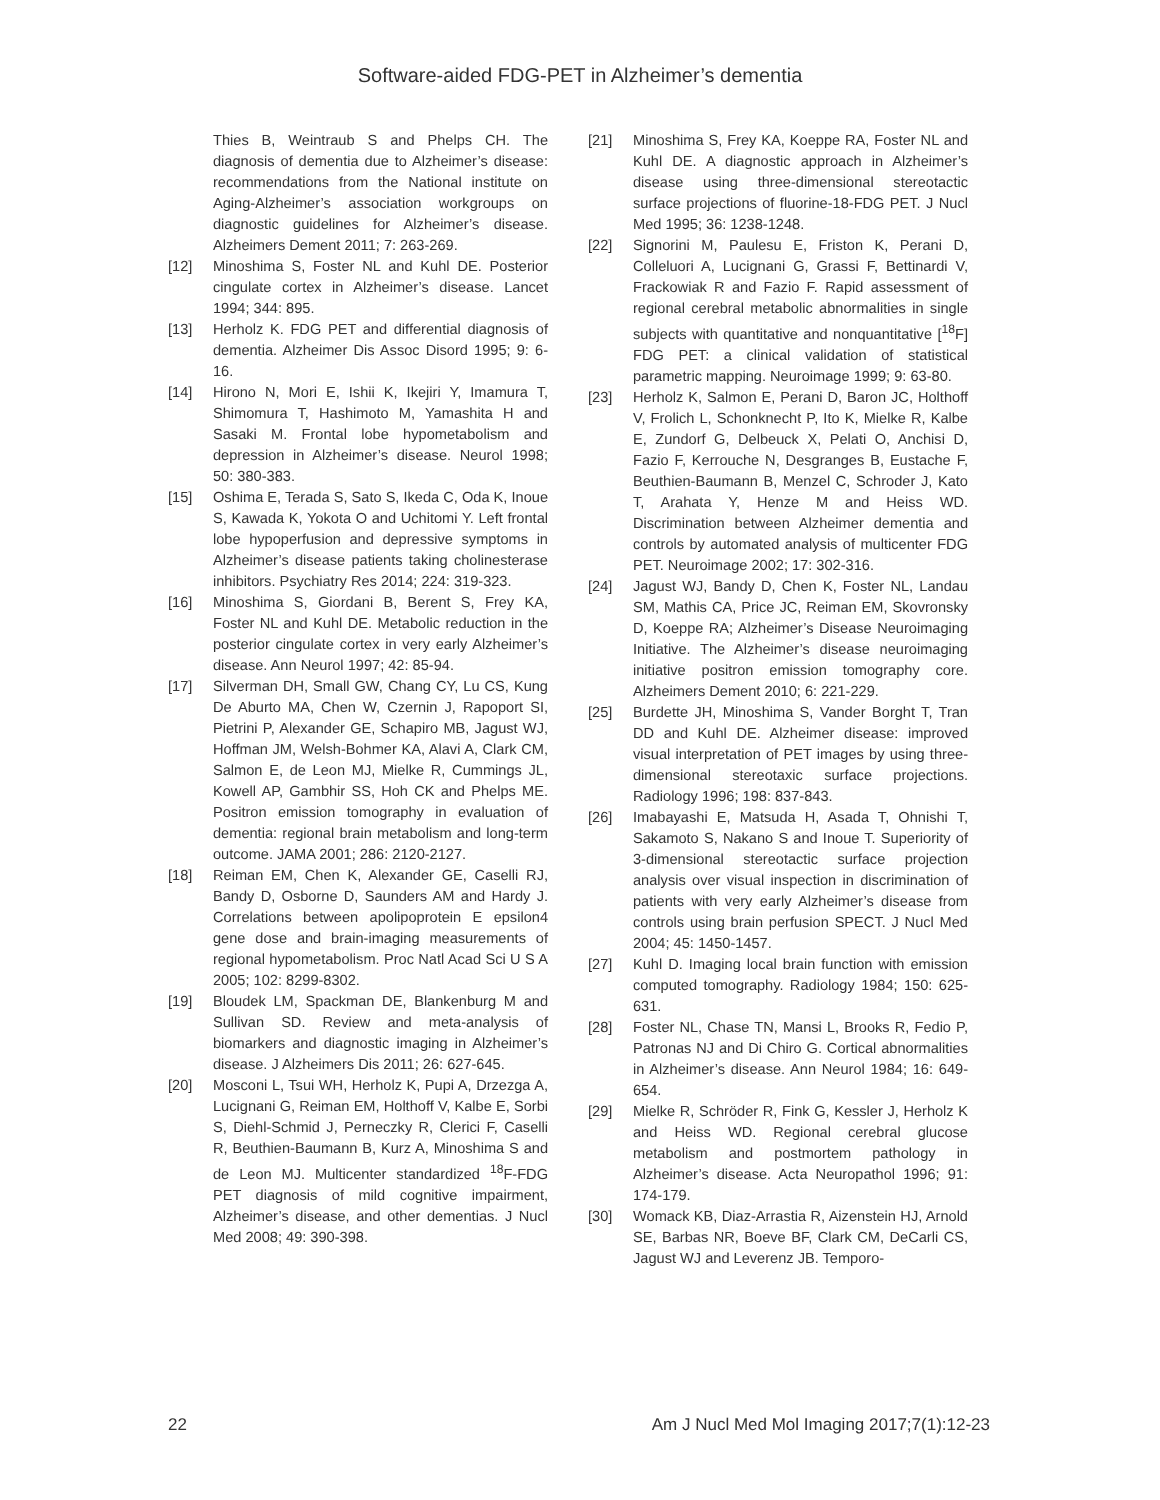Software-aided FDG-PET in Alzheimer’s dementia
Thies B, Weintraub S and Phelps CH. The diagnosis of dementia due to Alzheimer’s disease: recommendations from the National institute on Aging-Alzheimer’s association workgroups on diagnostic guidelines for Alzheimer’s disease. Alzheimers Dement 2011; 7: 263-269.
[12] Minoshima S, Foster NL and Kuhl DE. Posterior cingulate cortex in Alzheimer’s disease. Lancet 1994; 344: 895.
[13] Herholz K. FDG PET and differential diagnosis of dementia. Alzheimer Dis Assoc Disord 1995; 9: 6-16.
[14] Hirono N, Mori E, Ishii K, Ikejiri Y, Imamura T, Shimomura T, Hashimoto M, Yamashita H and Sasaki M. Frontal lobe hypometabolism and depression in Alzheimer’s disease. Neurol 1998; 50: 380-383.
[15] Oshima E, Terada S, Sato S, Ikeda C, Oda K, Inoue S, Kawada K, Yokota O and Uchitomi Y. Left frontal lobe hypoperfusion and depressive symptoms in Alzheimer’s disease patients taking cholinesterase inhibitors. Psychiatry Res 2014; 224: 319-323.
[16] Minoshima S, Giordani B, Berent S, Frey KA, Foster NL and Kuhl DE. Metabolic reduction in the posterior cingulate cortex in very early Alzheimer’s disease. Ann Neurol 1997; 42: 85-94.
[17] Silverman DH, Small GW, Chang CY, Lu CS, Kung De Aburto MA, Chen W, Czernin J, Rapoport SI, Pietrini P, Alexander GE, Schapiro MB, Jagust WJ, Hoffman JM, Welsh-Bohmer KA, Alavi A, Clark CM, Salmon E, de Leon MJ, Mielke R, Cummings JL, Kowell AP, Gambhir SS, Hoh CK and Phelps ME. Positron emission tomography in evaluation of dementia: regional brain metabolism and long-term outcome. JAMA 2001; 286: 2120-2127.
[18] Reiman EM, Chen K, Alexander GE, Caselli RJ, Bandy D, Osborne D, Saunders AM and Hardy J. Correlations between apolipoprotein E epsilon4 gene dose and brain-imaging measurements of regional hypometabolism. Proc Natl Acad Sci U S A 2005; 102: 8299-8302.
[19] Bloudek LM, Spackman DE, Blankenburg M and Sullivan SD. Review and meta-analysis of biomarkers and diagnostic imaging in Alzheimer’s disease. J Alzheimers Dis 2011; 26: 627-645.
[20] Mosconi L, Tsui WH, Herholz K, Pupi A, Drzezga A, Lucignani G, Reiman EM, Holthoff V, Kalbe E, Sorbi S, Diehl-Schmid J, Perneczky R, Clerici F, Caselli R, Beuthien-Baumann B, Kurz A, Minoshima S and de Leon MJ. Multicenter standardized <sup>18</sup>F-FDG PET diagnosis of mild cognitive impairment, Alzheimer’s disease, and other dementias. J Nucl Med 2008; 49: 390-398.
[21] Minoshima S, Frey KA, Koeppe RA, Foster NL and Kuhl DE. A diagnostic approach in Alzheimer’s disease using three-dimensional stereotactic surface projections of fluorine-18-FDG PET. J Nucl Med 1995; 36: 1238-1248.
[22] Signorini M, Paulesu E, Friston K, Perani D, Colleluori A, Lucignani G, Grassi F, Bettinardi V, Frackowiak R and Fazio F. Rapid assessment of regional cerebral metabolic abnormalities in single subjects with quantitative and nonquantitative [<sup>18</sup>F] FDG PET: a clinical validation of statistical parametric mapping. Neuroimage 1999; 9: 63-80.
[23] Herholz K, Salmon E, Perani D, Baron JC, Holthoff V, Frolich L, Schonknecht P, Ito K, Mielke R, Kalbe E, Zundorf G, Delbeuck X, Pelati O, Anchisi D, Fazio F, Kerrouche N, Desgranges B, Eustache F, Beuthien-Baumann B, Menzel C, Schroder J, Kato T, Arahata Y, Henze M and Heiss WD. Discrimination between Alzheimer dementia and controls by automated analysis of multicenter FDG PET. Neuroimage 2002; 17: 302-316.
[24] Jagust WJ, Bandy D, Chen K, Foster NL, Landau SM, Mathis CA, Price JC, Reiman EM, Skovronsky D, Koeppe RA; Alzheimer’s Disease Neuroimaging Initiative. The Alzheimer’s disease neuroimaging initiative positron emission tomography core. Alzheimers Dement 2010; 6: 221-229.
[25] Burdette JH, Minoshima S, Vander Borght T, Tran DD and Kuhl DE. Alzheimer disease: improved visual interpretation of PET images by using three-dimensional stereotaxic surface projections. Radiology 1996; 198: 837-843.
[26] Imabayashi E, Matsuda H, Asada T, Ohnishi T, Sakamoto S, Nakano S and Inoue T. Superiority of 3-dimensional stereotactic surface projection analysis over visual inspection in discrimination of patients with very early Alzheimer’s disease from controls using brain perfusion SPECT. J Nucl Med 2004; 45: 1450-1457.
[27] Kuhl D. Imaging local brain function with emission computed tomography. Radiology 1984; 150: 625-631.
[28] Foster NL, Chase TN, Mansi L, Brooks R, Fedio P, Patronas NJ and Di Chiro G. Cortical abnormalities in Alzheimer’s disease. Ann Neurol 1984; 16: 649-654.
[29] Mielke R, Schröder R, Fink G, Kessler J, Herholz K and Heiss WD. Regional cerebral glucose metabolism and postmortem pathology in Alzheimer’s disease. Acta Neuropathol 1996; 91: 174-179.
[30] Womack KB, Diaz-Arrastia R, Aizenstein HJ, Arnold SE, Barbas NR, Boeve BF, Clark CM, DeCarli CS, Jagust WJ and Leverenz JB. Temporo-
22 Am J Nucl Med Mol Imaging 2017;7(1):12-23